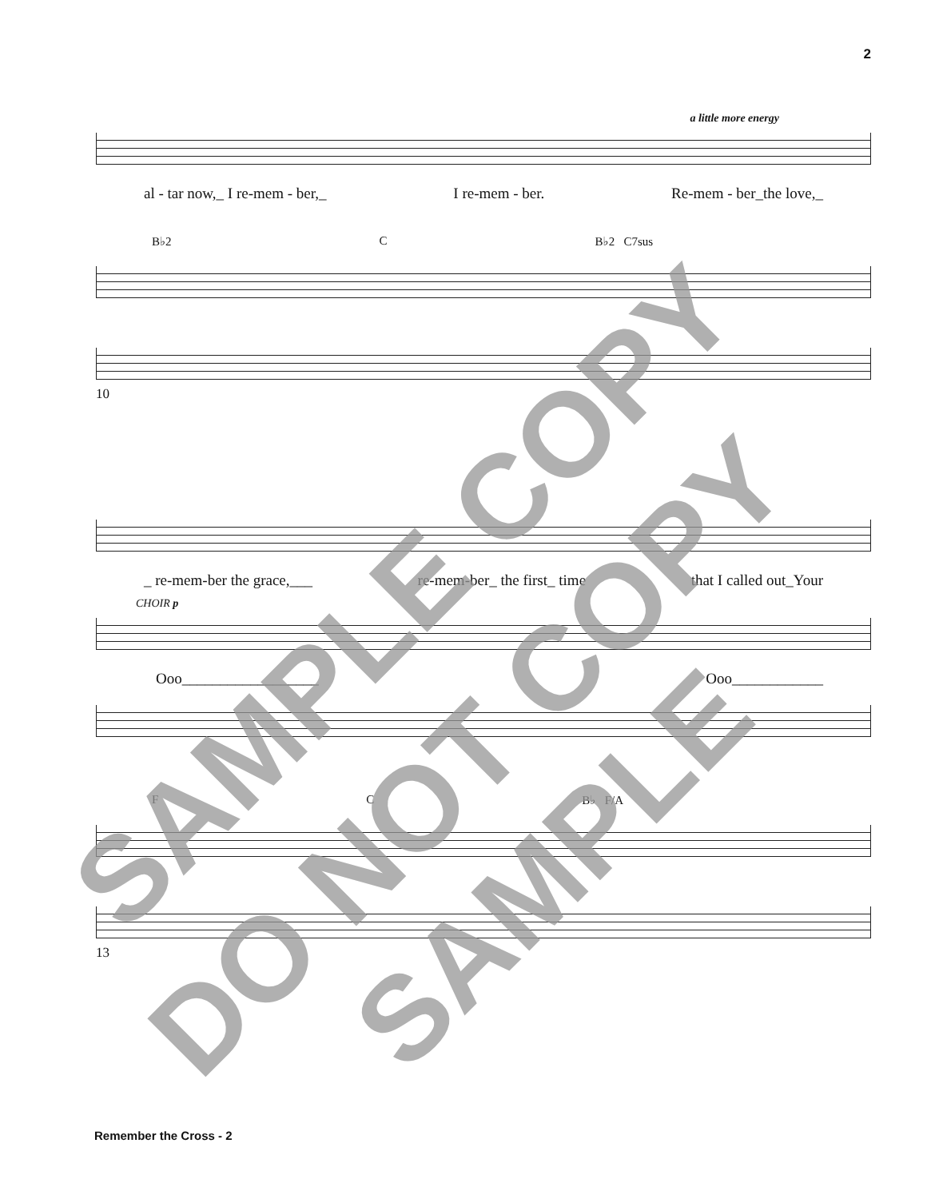2
a little more energy
al - tar now,_ I re-mem - ber,_ I re-mem - ber. Re-mem - ber_the love,_
B♭2 C B♭2 C7sus
10
_ re-mem-ber the grace,___ re-mem-ber_ the first_ time that I called out_Your
CHOIR p
Ooo__________________ Ooo____________
F C B♭ F/A
13
SAMPLE COPY
DO NOT COPY
SAMPLE
Remember the Cross - 2